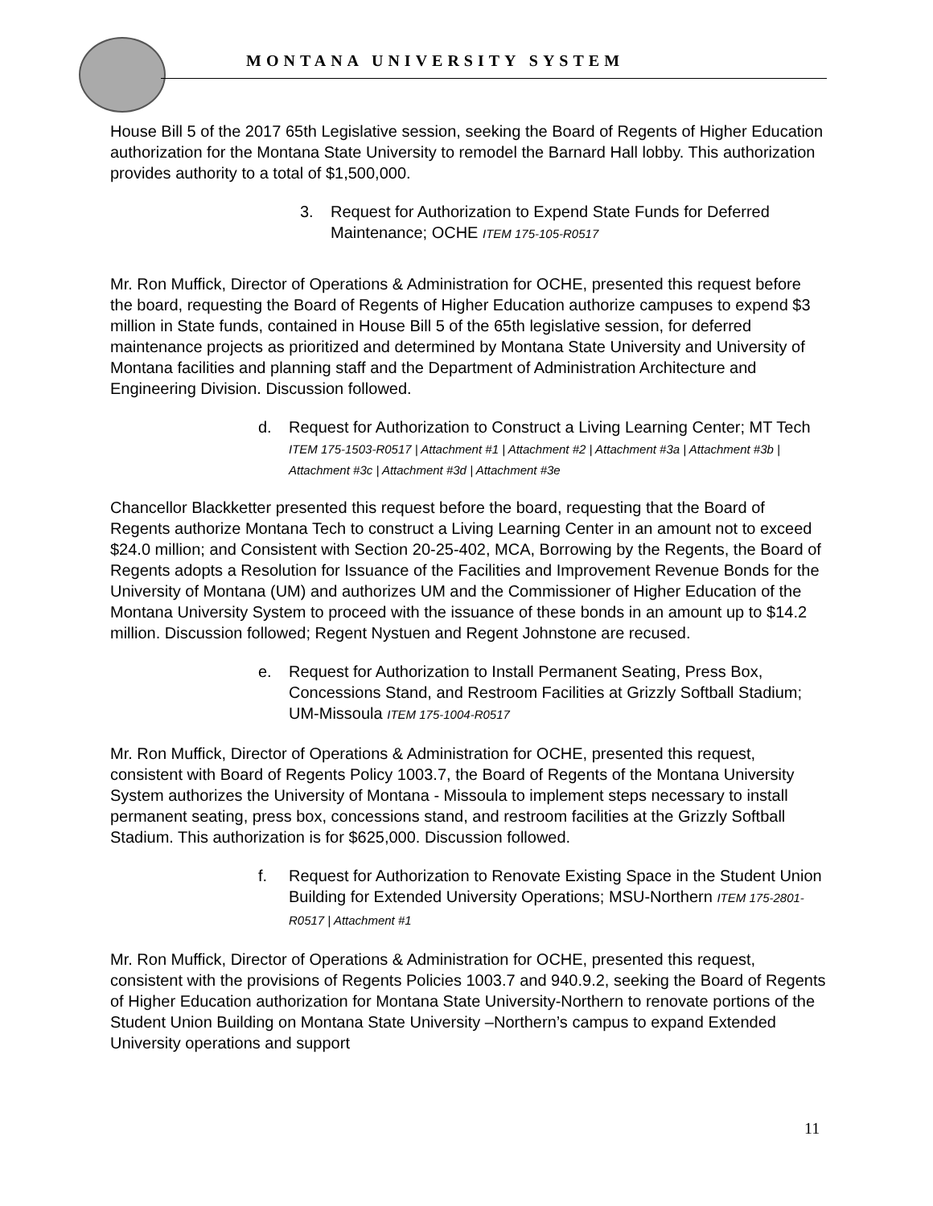MONTANA UNIVERSITY SYSTEM
House Bill 5 of the 2017 65th Legislative session, seeking the Board of Regents of Higher Education authorization for the Montana State University to remodel the Barnard Hall lobby. This authorization provides authority to a total of $1,500,000.
3. Request for Authorization to Expend State Funds for Deferred Maintenance; OCHE ITEM 175-105-R0517
Mr. Ron Muffick, Director of Operations & Administration for OCHE, presented this request before the board, requesting the Board of Regents of Higher Education authorize campuses to expend $3 million in State funds, contained in House Bill 5 of the 65th legislative session, for deferred maintenance projects as prioritized and determined by Montana State University and University of Montana facilities and planning staff and the Department of Administration Architecture and Engineering Division. Discussion followed.
d. Request for Authorization to Construct a Living Learning Center; MT Tech ITEM 175-1503-R0517 | Attachment #1 | Attachment #2 | Attachment #3a | Attachment #3b | Attachment #3c | Attachment #3d | Attachment #3e
Chancellor Blackketter presented this request before the board, requesting that the Board of Regents authorize Montana Tech to construct a Living Learning Center in an amount not to exceed $24.0 million; and Consistent with Section 20-25-402, MCA, Borrowing by the Regents, the Board of Regents adopts a Resolution for Issuance of the Facilities and Improvement Revenue Bonds for the University of Montana (UM) and authorizes UM and the Commissioner of Higher Education of the Montana University System to proceed with the issuance of these bonds in an amount up to $14.2 million. Discussion followed; Regent Nystuen and Regent Johnstone are recused.
e. Request for Authorization to Install Permanent Seating, Press Box, Concessions Stand, and Restroom Facilities at Grizzly Softball Stadium; UM-Missoula ITEM 175-1004-R0517
Mr. Ron Muffick, Director of Operations & Administration for OCHE, presented this request, consistent with Board of Regents Policy 1003.7, the Board of Regents of the Montana University System authorizes the University of Montana - Missoula to implement steps necessary to install permanent seating, press box, concessions stand, and restroom facilities at the Grizzly Softball Stadium. This authorization is for $625,000. Discussion followed.
f. Request for Authorization to Renovate Existing Space in the Student Union Building for Extended University Operations; MSU-Northern ITEM 175-2801-R0517 | Attachment #1
Mr. Ron Muffick, Director of Operations & Administration for OCHE, presented this request, consistent with the provisions of Regents Policies 1003.7 and 940.9.2, seeking the Board of Regents of Higher Education authorization for Montana State University-Northern to renovate portions of the Student Union Building on Montana State University –Northern’s campus to expand Extended University operations and support
11